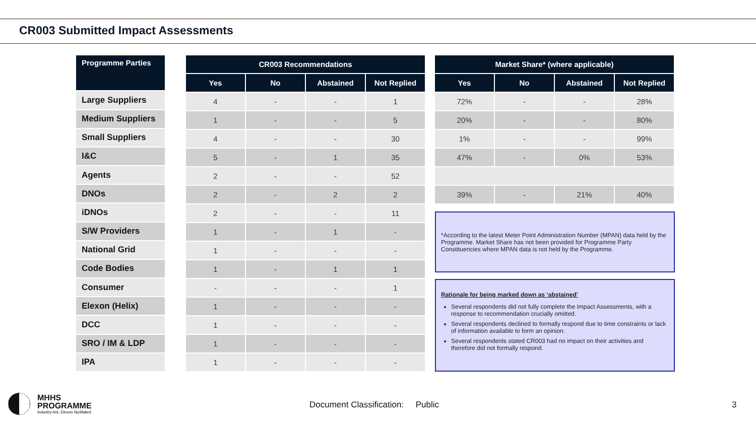CR003 Submitted Impact Assessments
| Programme Parties |
| --- |
| Large Suppliers |
| Medium Suppliers |
| Small Suppliers |
| I&C |
| Agents |
| DNOs |
| iDNOs |
| S/W Providers |
| National Grid |
| Code Bodies |
| Consumer |
| Elexon (Helix) |
| DCC |
| SRO / IM & LDP |
| IPA |
| CR003 Recommendations | | | |
| --- | --- | --- | --- |
| Yes | No | Abstained | Not Replied |
| 4 | - | - | 1 |
| 1 | - | - | 5 |
| 4 | - | - | 30 |
| 5 | - | 1 | 35 |
| 2 | - | - | 52 |
| 2 | - | 2 | 2 |
| 2 | - | - | 11 |
| 1 | - | 1 | - |
| 1 | - | - | - |
| 1 | - | 1 | 1 |
| - | - | - | 1 |
| 1 | - | - | - |
| 1 | - | - | - |
| 1 | - | - | - |
| 1 | - | - | - |
| Market Share* (where applicable) | | | |
| --- | --- | --- | --- |
| Yes | No | Abstained | Not Replied |
| 72% | - | - | 28% |
| 20% | - | - | 80% |
| 1% | - | - | 99% |
| 47% | - | 0% | 53% |
| 39% | - | 21% | 40% |
*According to the latest Meter Point Administration Number (MPAN) data held by the Programme. Market Share has not been provided for Programme Party Constituencies where MPAN data is not held by the Programme.
Rationale for being marked down as ‘abstained’
Several respondents did not fully complete the Impact Assessments, with a response to recommendation crucially omitted.
Several respondents declined to formally respond due to time constraints or lack of information available to form an opinion.
Several respondents stated CR003 had no impact on their activities and therefore did not formally respond.
MHHS
PROGRAMME
Industry-led, Elexon facilitated
Document Classification: Public
3